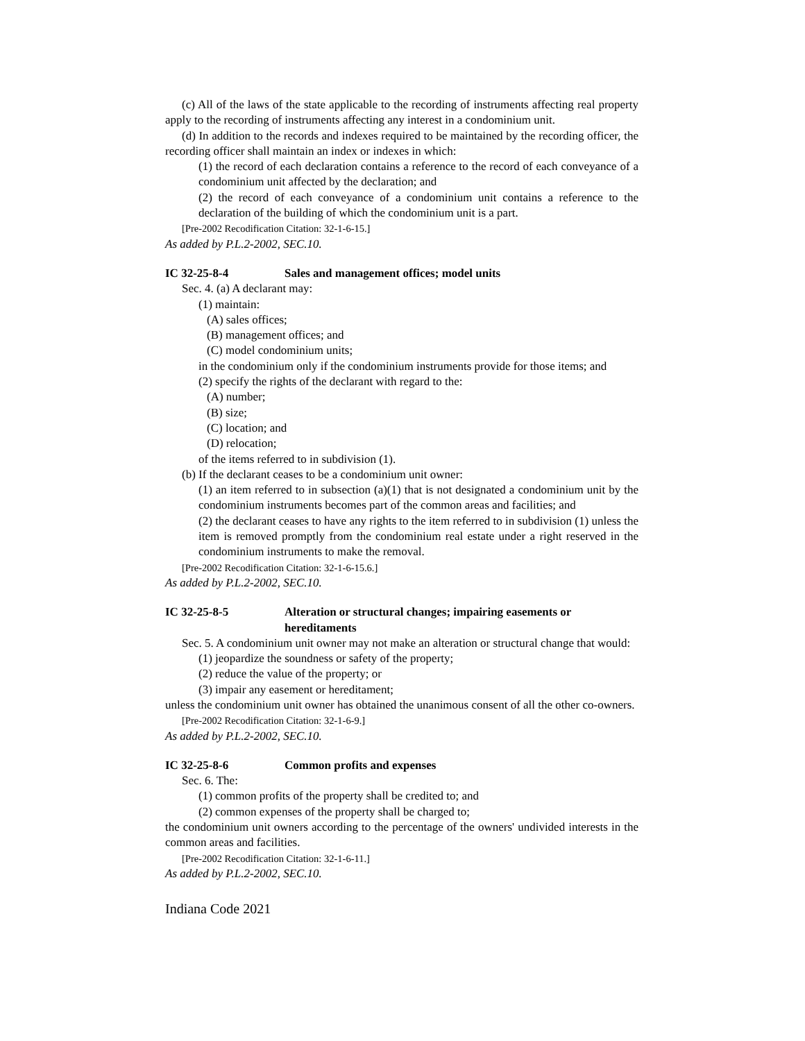(c) All of the laws of the state applicable to the recording of instruments affecting real property apply to the recording of instruments affecting any interest in a condominium unit.
(d) In addition to the records and indexes required to be maintained by the recording officer, the recording officer shall maintain an index or indexes in which:
(1) the record of each declaration contains a reference to the record of each conveyance of a condominium unit affected by the declaration; and
(2) the record of each conveyance of a condominium unit contains a reference to the declaration of the building of which the condominium unit is a part.
[Pre-2002 Recodification Citation: 32-1-6-15.]
As added by P.L.2-2002, SEC.10.
IC 32-25-8-4 Sales and management offices; model units
Sec. 4. (a) A declarant may:
(1) maintain:
(A) sales offices;
(B) management offices; and
(C) model condominium units;
in the condominium only if the condominium instruments provide for those items; and
(2) specify the rights of the declarant with regard to the:
(A) number;
(B) size;
(C) location; and
(D) relocation;
of the items referred to in subdivision (1).
(b) If the declarant ceases to be a condominium unit owner:
(1) an item referred to in subsection (a)(1) that is not designated a condominium unit by the condominium instruments becomes part of the common areas and facilities; and
(2) the declarant ceases to have any rights to the item referred to in subdivision (1) unless the item is removed promptly from the condominium real estate under a right reserved in the condominium instruments to make the removal.
[Pre-2002 Recodification Citation: 32-1-6-15.6.]
As added by P.L.2-2002, SEC.10.
IC 32-25-8-5 Alteration or structural changes; impairing easements or hereditaments
Sec. 5. A condominium unit owner may not make an alteration or structural change that would:
(1) jeopardize the soundness or safety of the property;
(2) reduce the value of the property; or
(3) impair any easement or hereditament;
unless the condominium unit owner has obtained the unanimous consent of all the other co-owners.
[Pre-2002 Recodification Citation: 32-1-6-9.]
As added by P.L.2-2002, SEC.10.
IC 32-25-8-6 Common profits and expenses
Sec. 6. The:
(1) common profits of the property shall be credited to; and
(2) common expenses of the property shall be charged to;
the condominium unit owners according to the percentage of the owners' undivided interests in the common areas and facilities.
[Pre-2002 Recodification Citation: 32-1-6-11.]
As added by P.L.2-2002, SEC.10.
Indiana Code 2021